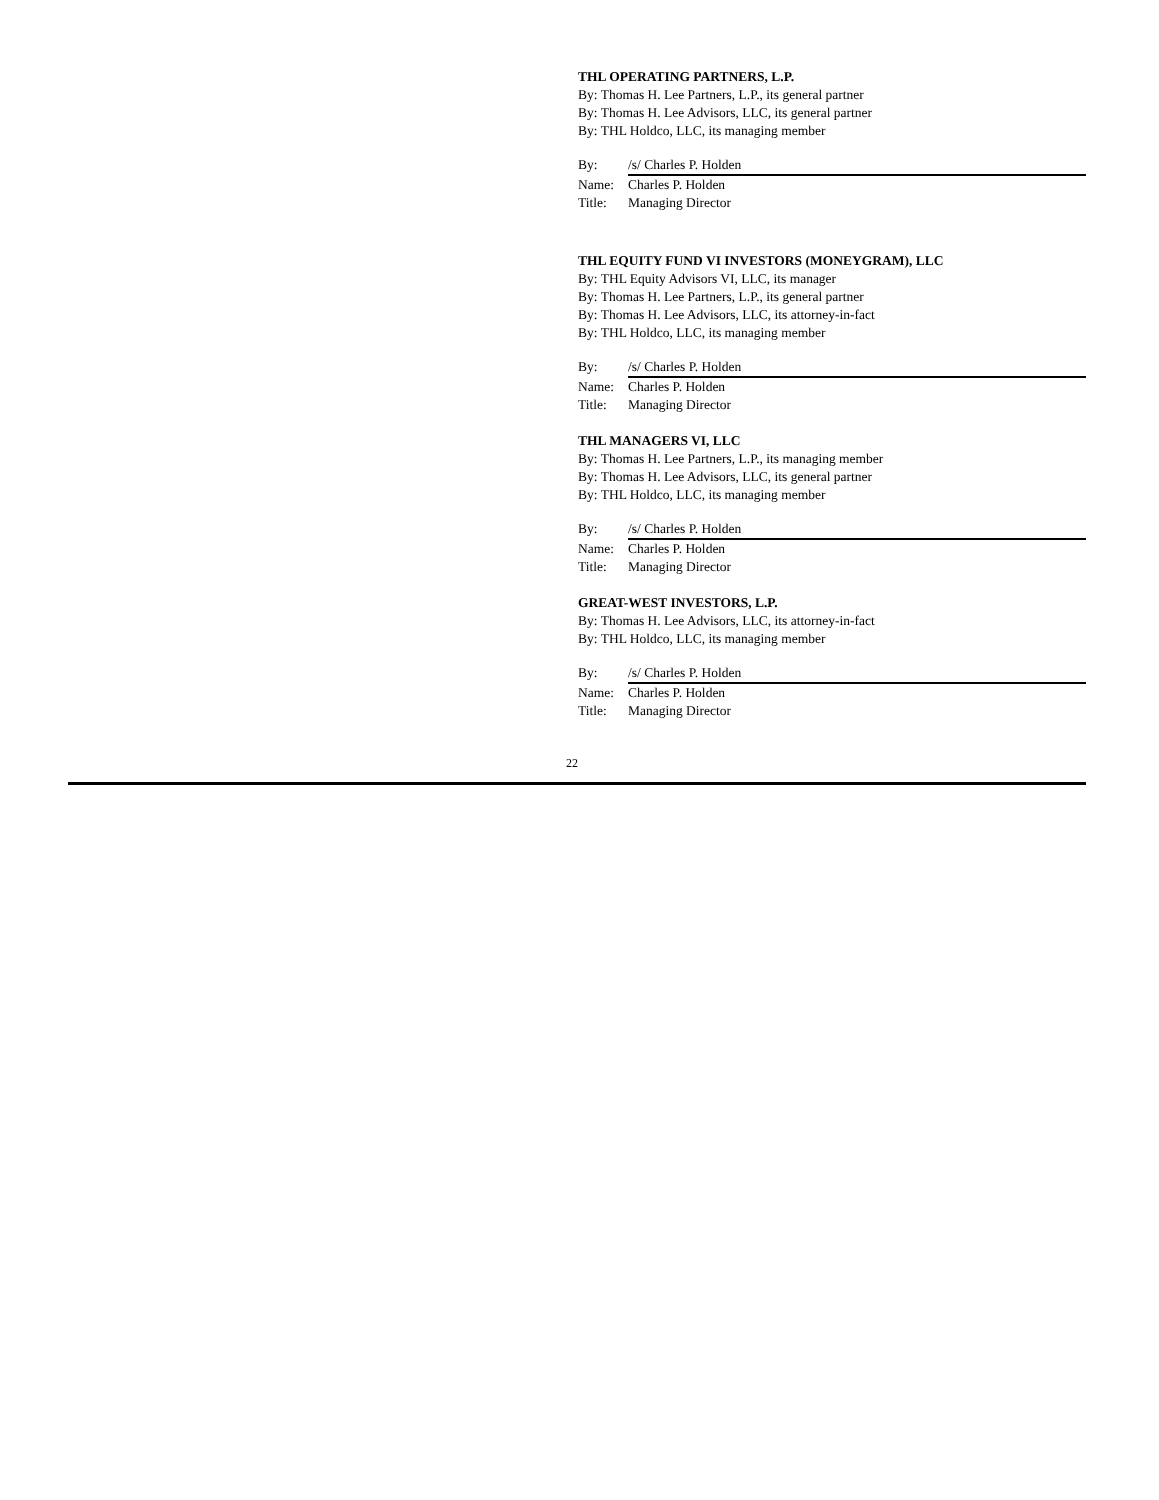THL OPERATING PARTNERS, L.P.
By: Thomas H. Lee Partners, L.P., its general partner
By: Thomas H. Lee Advisors, LLC, its general partner
By: THL Holdco, LLC, its managing member
By: /s/ Charles P. Holden
Name: Charles P. Holden
Title: Managing Director
THL EQUITY FUND VI INVESTORS (MONEYGRAM), LLC
By: THL Equity Advisors VI, LLC, its manager
By: Thomas H. Lee Partners, L.P., its general partner
By: Thomas H. Lee Advisors, LLC, its attorney-in-fact
By: THL Holdco, LLC, its managing member
By: /s/ Charles P. Holden
Name: Charles P. Holden
Title: Managing Director
THL MANAGERS VI, LLC
By: Thomas H. Lee Partners, L.P., its managing member
By: Thomas H. Lee Advisors, LLC, its general partner
By: THL Holdco, LLC, its managing member
By: /s/ Charles P. Holden
Name: Charles P. Holden
Title: Managing Director
GREAT-WEST INVESTORS, L.P.
By: Thomas H. Lee Advisors, LLC, its attorney-in-fact
By: THL Holdco, LLC, its managing member
By: /s/ Charles P. Holden
Name: Charles P. Holden
Title: Managing Director
22